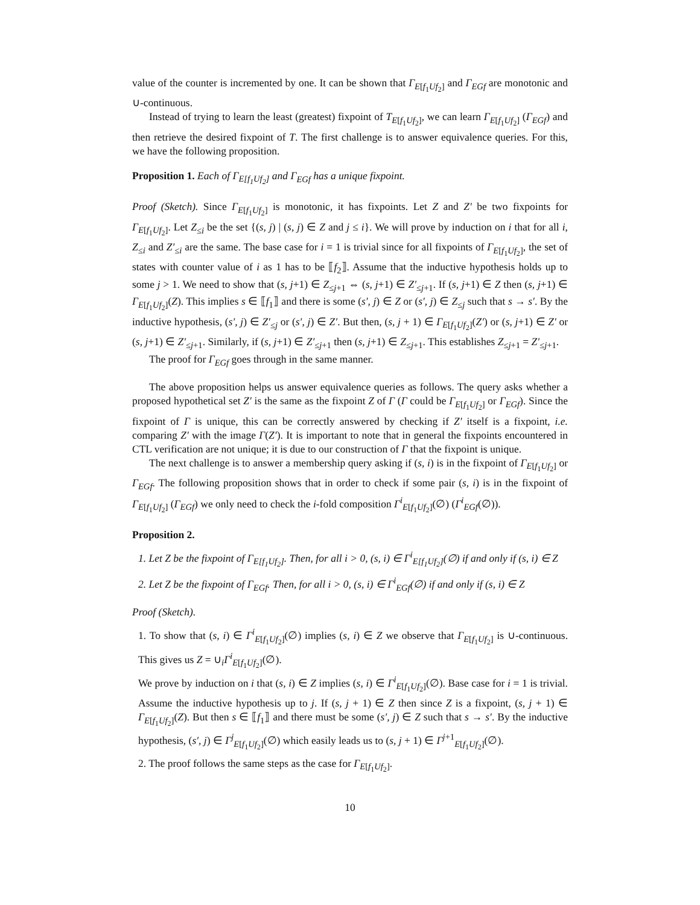value of the counter is incremented by one. It can be shown that Γ<sub>E[f<sub>1</sub>Uf<sub>2</sub>]</sub> and Γ<sub>EGf</sub> are monotonic and ∪-continuous.
Instead of trying to learn the least (greatest) fixpoint of T<sub>E[f<sub>1</sub>Uf<sub>2</sub>]</sub>, we can learn Γ<sub>E[f<sub>1</sub>Uf<sub>2</sub>]</sub> (Γ<sub>EGf</sub>) and then retrieve the desired fixpoint of T. The first challenge is to answer equivalence queries. For this, we have the following proposition.
Proposition 1. Each of Γ<sub>E[f<sub>1</sub>Uf<sub>2</sub>]</sub> and Γ<sub>EGf</sub> has a unique fixpoint.
Proof (Sketch). Since Γ<sub>E[f<sub>1</sub>Uf<sub>2</sub>]</sub> is monotonic, it has fixpoints. Let Z and Z′ be two fixpoints for Γ<sub>E[f<sub>1</sub>Uf<sub>2</sub>]</sub>. Let Z<sub>≤i</sub> be the set {(s, j) | (s, j) ∈ Z and j ≤ i}. We will prove by induction on i that for all i, Z<sub>≤i</sub> and Z′<sub>≤i</sub> are the same. The base case for i = 1 is trivial since for all fixpoints of Γ<sub>E[f<sub>1</sub>Uf<sub>2</sub>]</sub>, the set of states with counter value of i as 1 has to be ⟦f<sub>2</sub>⟧. Assume that the inductive hypothesis holds up to some j > 1. We need to show that (s, j+1) ∈ Z<sub>≤j+1</sub> ⇔ (s, j+1) ∈ Z′<sub>≤j+1</sub>. If (s, j+1) ∈ Z then (s, j+1) ∈ Γ<sub>E[f<sub>1</sub>Uf<sub>2</sub>]</sub>(Z). This implies s ∈ ⟦f<sub>1</sub>⟧ and there is some (s′, j) ∈ Z or (s′, j) ∈ Z<sub>≤j</sub> such that s → s′. By the inductive hypothesis, (s′, j) ∈ Z′<sub>≤j</sub> or (s′, j) ∈ Z′. But then, (s, j + 1) ∈ Γ<sub>E[f<sub>1</sub>Uf<sub>2</sub>]</sub>(Z′) or (s, j+1) ∈ Z′ or (s, j+1) ∈ Z′<sub>≤j+1</sub>. Similarly, if (s, j+1) ∈ Z′<sub>≤j+1</sub> then (s, j+1) ∈ Z<sub>≤j+1</sub>. This establishes Z<sub>≤j+1</sub> = Z′<sub>≤j+1</sub>.
The proof for Γ<sub>EGf</sub> goes through in the same manner.
The above proposition helps us answer equivalence queries as follows. The query asks whether a proposed hypothetical set Z′ is the same as the fixpoint Z of Γ (Γ could be Γ<sub>E[f<sub>1</sub>Uf<sub>2</sub>]</sub> or Γ<sub>EGf</sub>). Since the fixpoint of Γ is unique, this can be correctly answered by checking if Z′ itself is a fixpoint, i.e. comparing Z′ with the image Γ(Z′). It is important to note that in general the fixpoints encountered in CTL verification are not unique; it is due to our construction of Γ that the fixpoint is unique.
The next challenge is to answer a membership query asking if (s, i) is in the fixpoint of Γ<sub>E[f<sub>1</sub>Uf<sub>2</sub>]</sub> or Γ<sub>EGf</sub>. The following proposition shows that in order to check if some pair (s, i) is in the fixpoint of Γ<sub>E[f<sub>1</sub>Uf<sub>2</sub>]</sub> (Γ<sub>EGf</sub>) we only need to check the i-fold composition Γ<sup>i</sup><sub>E[f<sub>1</sub>Uf<sub>2</sub>]</sub>(∅) (Γ<sup>i</sup><sub>EGf</sub>(∅)).
Proposition 2.
1. Let Z be the fixpoint of Γ<sub>E[f<sub>1</sub>Uf<sub>2</sub>]</sub>. Then, for all i > 0, (s, i) ∈ Γ<sup>i</sup><sub>E[f<sub>1</sub>Uf<sub>2</sub>]</sub>(∅) if and only if (s, i) ∈ Z
2. Let Z be the fixpoint of Γ<sub>EGf</sub>. Then, for all i > 0, (s, i) ∈ Γ<sup>i</sup><sub>EGf</sub>(∅) if and only if (s, i) ∈ Z
Proof (Sketch).
1. To show that (s, i) ∈ Γ<sup>i</sup><sub>E[f<sub>1</sub>Uf<sub>2</sub>]</sub>(∅) implies (s, i) ∈ Z we observe that Γ<sub>E[f<sub>1</sub>Uf<sub>2</sub>]</sub> is ∪-continuous. This gives us Z = ∪<sub>i</sub>Γ<sup>i</sup><sub>E[f<sub>1</sub>Uf<sub>2</sub>]</sub>(∅).
We prove by induction on i that (s, i) ∈ Z implies (s, i) ∈ Γ<sup>i</sup><sub>E[f<sub>1</sub>Uf<sub>2</sub>]</sub>(∅). Base case for i = 1 is trivial. Assume the inductive hypothesis up to j. If (s, j + 1) ∈ Z then since Z is a fixpoint, (s, j + 1) ∈ Γ<sub>E[f<sub>1</sub>Uf<sub>2</sub>]</sub>(Z). But then s ∈ ⟦f<sub>1</sub>⟧ and there must be some (s′, j) ∈ Z such that s → s′. By the inductive hypothesis, (s′, j) ∈ Γ<sup>j</sup><sub>E[f<sub>1</sub>Uf<sub>2</sub>]</sub>(∅) which easily leads us to (s, j + 1) ∈ Γ<sup>j+1</sup><sub>E[f<sub>1</sub>Uf<sub>2</sub>]</sub>(∅).
2. The proof follows the same steps as the case for Γ<sub>E[f<sub>1</sub>Uf<sub>2</sub>]</sub>.
10